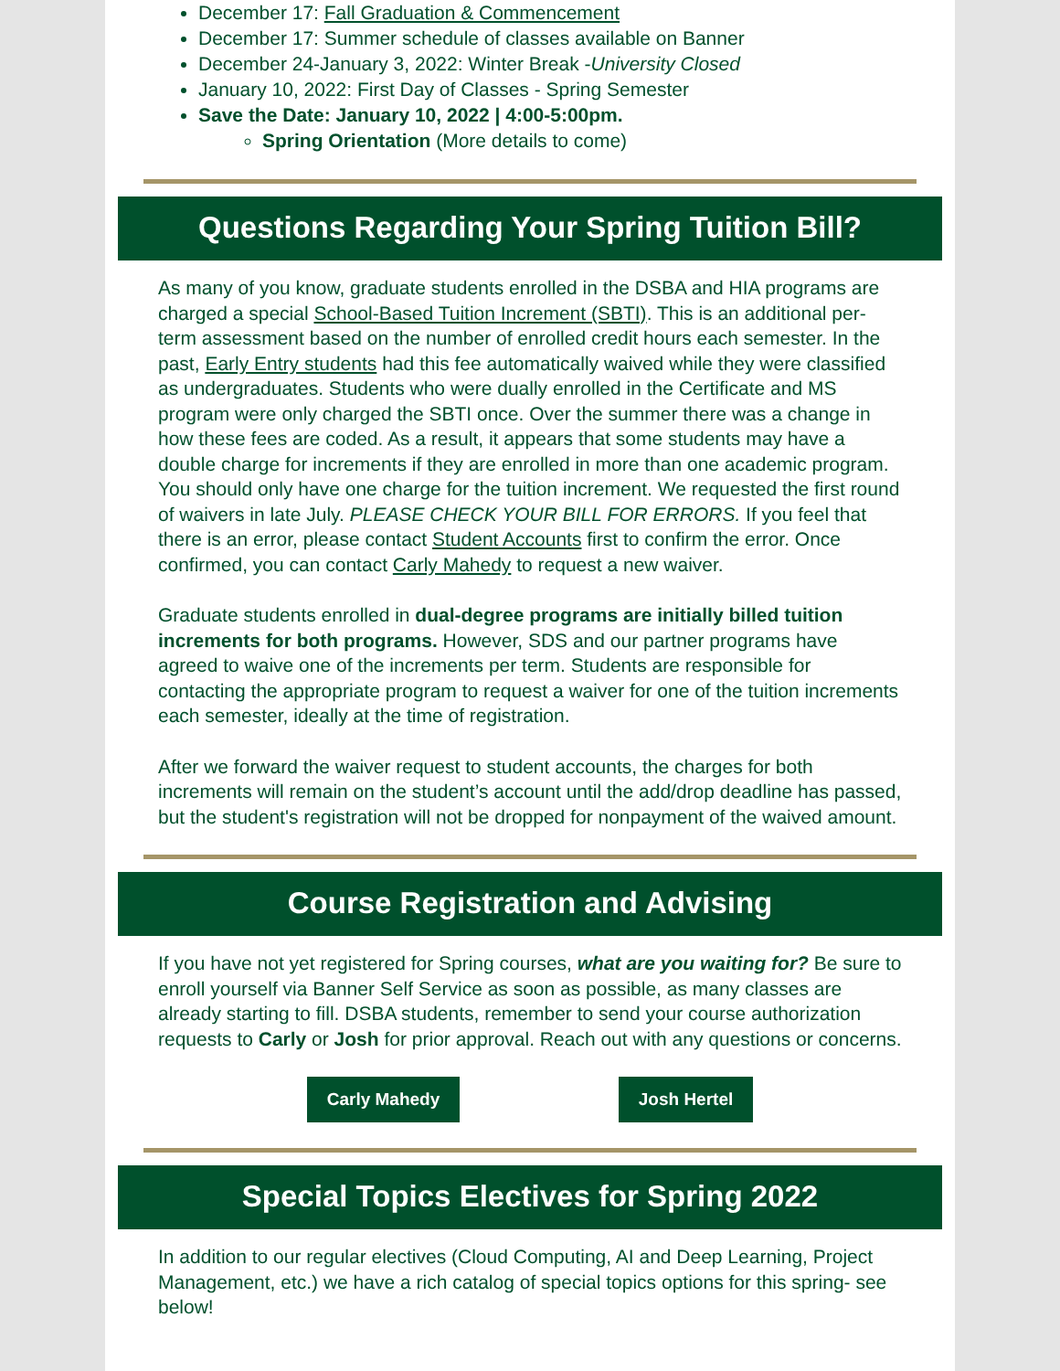December 17: Fall Graduation & Commencement
December 17: Summer schedule of classes available on Banner
December 24-January 3, 2022: Winter Break -University Closed
January 10, 2022: First Day of Classes - Spring Semester
Save the Date: January 10, 2022 | 4:00-5:00pm.
Spring Orientation (More details to come)
Questions Regarding Your Spring Tuition Bill?
As many of you know, graduate students enrolled in the DSBA and HIA programs are charged a special School-Based Tuition Increment (SBTI). This is an additional per-term assessment based on the number of enrolled credit hours each semester. In the past, Early Entry students had this fee automatically waived while they were classified as undergraduates. Students who were dually enrolled in the Certificate and MS program were only charged the SBTI once. Over the summer there was a change in how these fees are coded. As a result, it appears that some students may have a double charge for increments if they are enrolled in more than one academic program. You should only have one charge for the tuition increment. We requested the first round of waivers in late July. PLEASE CHECK YOUR BILL FOR ERRORS. If you feel that there is an error, please contact Student Accounts first to confirm the error. Once confirmed, you can contact Carly Mahedy to request a new waiver.
Graduate students enrolled in dual-degree programs are initially billed tuition increments for both programs. However, SDS and our partner programs have agreed to waive one of the increments per term. Students are responsible for contacting the appropriate program to request a waiver for one of the tuition increments each semester, ideally at the time of registration.
After we forward the waiver request to student accounts, the charges for both increments will remain on the student’s account until the add/drop deadline has passed, but the student's registration will not be dropped for nonpayment of the waived amount.
Course Registration and Advising
If you have not yet registered for Spring courses, what are you waiting for? Be sure to enroll yourself via Banner Self Service as soon as possible, as many classes are already starting to fill. DSBA students, remember to send your course authorization requests to Carly or Josh for prior approval. Reach out with any questions or concerns.
Carly Mahedy Josh Hertel
Special Topics Electives for Spring 2022
In addition to our regular electives (Cloud Computing, AI and Deep Learning, Project Management, etc.) we have a rich catalog of special topics options for this spring- see below!